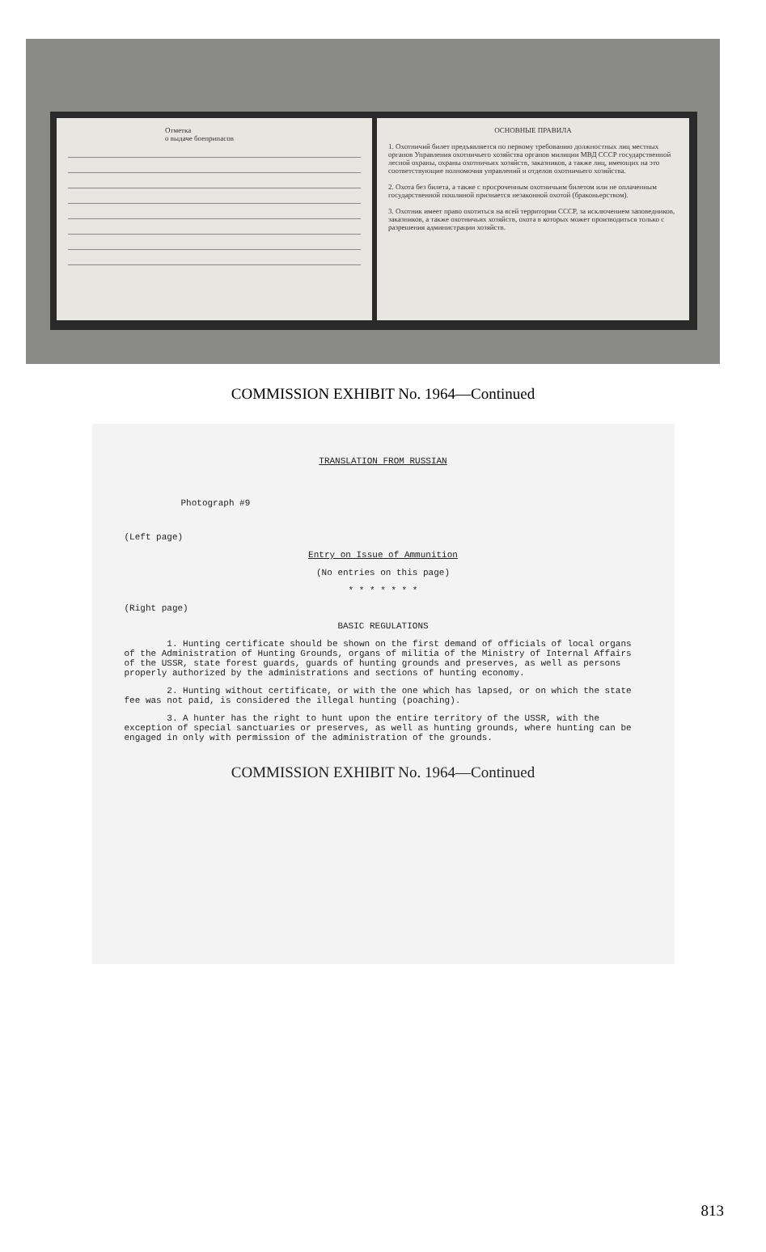Отметка
о выдаче боеприпасов
ОСНОВНЫЕ ПРАВИЛА
1. Охотничий билет предъявляется по первому требованию должностных лиц местных органов Управления охотничьего хозяйства органов милиции МВД СССР государственной лесной охраны, охраны охотничьих хозяйств, заказников, а также лиц, имеющих на это соответствующие полномочия управлений и отделов охотничьего хозяйства.
2. Охота без билета, а также с просроченным охотничьим билетом или не оплаченным государственной пошлиной признается незаконной охотой (браконьерством).
3. Охотник имеет право охотиться на всей территории СССР, за исключением заповедников, заказников, а также охотничьих хозяйств, охота в которых может производиться только с разрешения администрации хозяйств.
COMMISSION EXHIBIT No. 1964—Continued
TRANSLATION FROM RUSSIAN
Photograph #9
(Left page)
Entry on Issue of Ammunition
(No entries on this page)
* * * * * * *
(Right page)
BASIC REGULATIONS
1. Hunting certificate should be shown on the first demand of officials of local organs of the Administration of Hunting Grounds, organs of militia of the Ministry of Internal Affairs of the USSR, state forest guards, guards of hunting grounds and preserves, as well as persons properly authorized by the administrations and sections of hunting economy.
2. Hunting without certificate, or with the one which has lapsed, or on which the state fee was not paid, is considered the illegal hunting (poaching).
3. A hunter has the right to hunt upon the entire territory of the USSR, with the exception of special sanctuaries or preserves, as well as hunting grounds, where hunting can be engaged in only with permission of the administration of the grounds.
COMMISSION EXHIBIT No. 1964—Continued
813